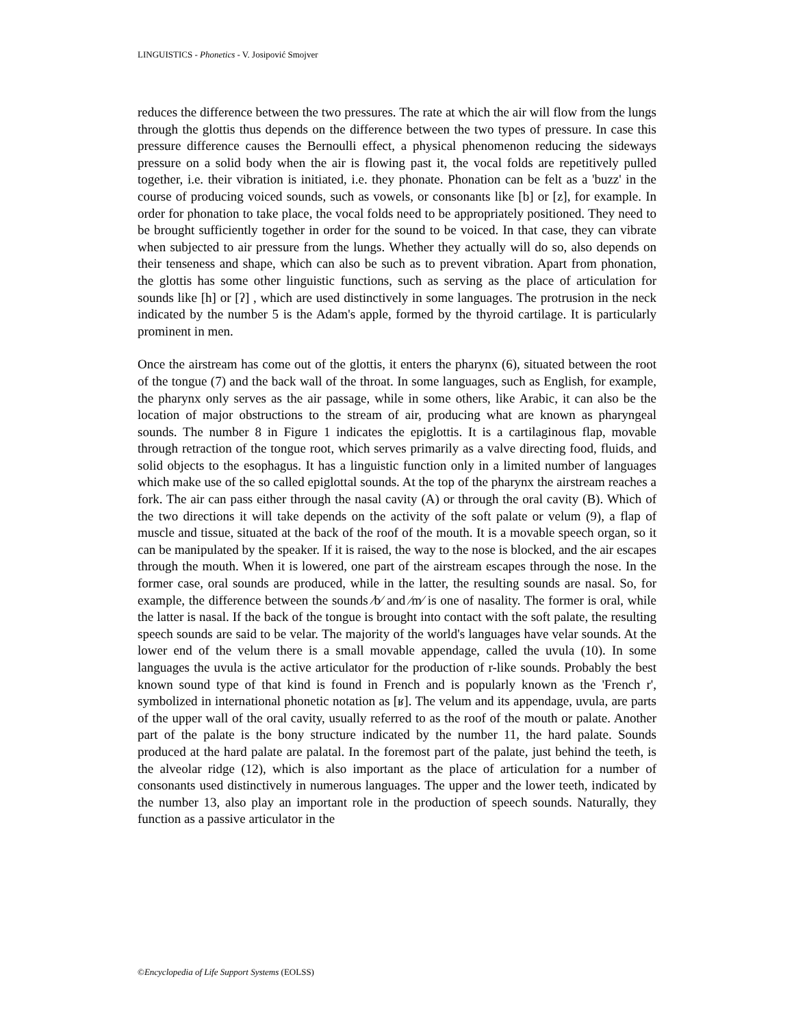LINGUISTICS - Phonetics - V. Josipović Smojver
reduces the difference between the two pressures. The rate at which the air will flow from the lungs through the glottis thus depends on the difference between the two types of pressure. In case this pressure difference causes the Bernoulli effect, a physical phenomenon reducing the sideways pressure on a solid body when the air is flowing past it, the vocal folds are repetitively pulled together, i.e. their vibration is initiated, i.e. they phonate. Phonation can be felt as a 'buzz' in the course of producing voiced sounds, such as vowels, or consonants like [b] or [z], for example. In order for phonation to take place, the vocal folds need to be appropriately positioned. They need to be brought sufficiently together in order for the sound to be voiced. In that case, they can vibrate when subjected to air pressure from the lungs. Whether they actually will do so, also depends on their tenseness and shape, which can also be such as to prevent vibration. Apart from phonation, the glottis has some other linguistic functions, such as serving as the place of articulation for sounds like [h] or [ʔ] , which are used distinctively in some languages. The protrusion in the neck indicated by the number 5 is the Adam's apple, formed by the thyroid cartilage. It is particularly prominent in men.
Once the airstream has come out of the glottis, it enters the pharynx (6), situated between the root of the tongue (7) and the back wall of the throat. In some languages, such as English, for example, the pharynx only serves as the air passage, while in some others, like Arabic, it can also be the location of major obstructions to the stream of air, producing what are known as pharyngeal sounds. The number 8 in Figure 1 indicates the epiglottis. It is a cartilaginous flap, movable through retraction of the tongue root, which serves primarily as a valve directing food, fluids, and solid objects to the esophagus. It has a linguistic function only in a limited number of languages which make use of the so called epiglottal sounds. At the top of the pharynx the airstream reaches a fork. The air can pass either through the nasal cavity (A) or through the oral cavity (B). Which of the two directions it will take depends on the activity of the soft palate or velum (9), a flap of muscle and tissue, situated at the back of the roof of the mouth. It is a movable speech organ, so it can be manipulated by the speaker. If it is raised, the way to the nose is blocked, and the air escapes through the mouth. When it is lowered, one part of the airstream escapes through the nose. In the former case, oral sounds are produced, while in the latter, the resulting sounds are nasal. So, for example, the difference between the sounds ⁄b⁄ and ⁄m⁄ is one of nasality. The former is oral, while the latter is nasal. If the back of the tongue is brought into contact with the soft palate, the resulting speech sounds are said to be velar. The majority of the world's languages have velar sounds. At the lower end of the velum there is a small movable appendage, called the uvula (10). In some languages the uvula is the active articulator for the production of r-like sounds. Probably the best known sound type of that kind is found in French and is popularly known as the 'French r', symbolized in international phonetic notation as [ʁ]. The velum and its appendage, uvula, are parts of the upper wall of the oral cavity, usually referred to as the roof of the mouth or palate. Another part of the palate is the bony structure indicated by the number 11, the hard palate. Sounds produced at the hard palate are palatal. In the foremost part of the palate, just behind the teeth, is the alveolar ridge (12), which is also important as the place of articulation for a number of consonants used distinctively in numerous languages. The upper and the lower teeth, indicated by the number 13, also play an important role in the production of speech sounds. Naturally, they function as a passive articulator in the
©Encyclopedia of Life Support Systems (EOLSS)